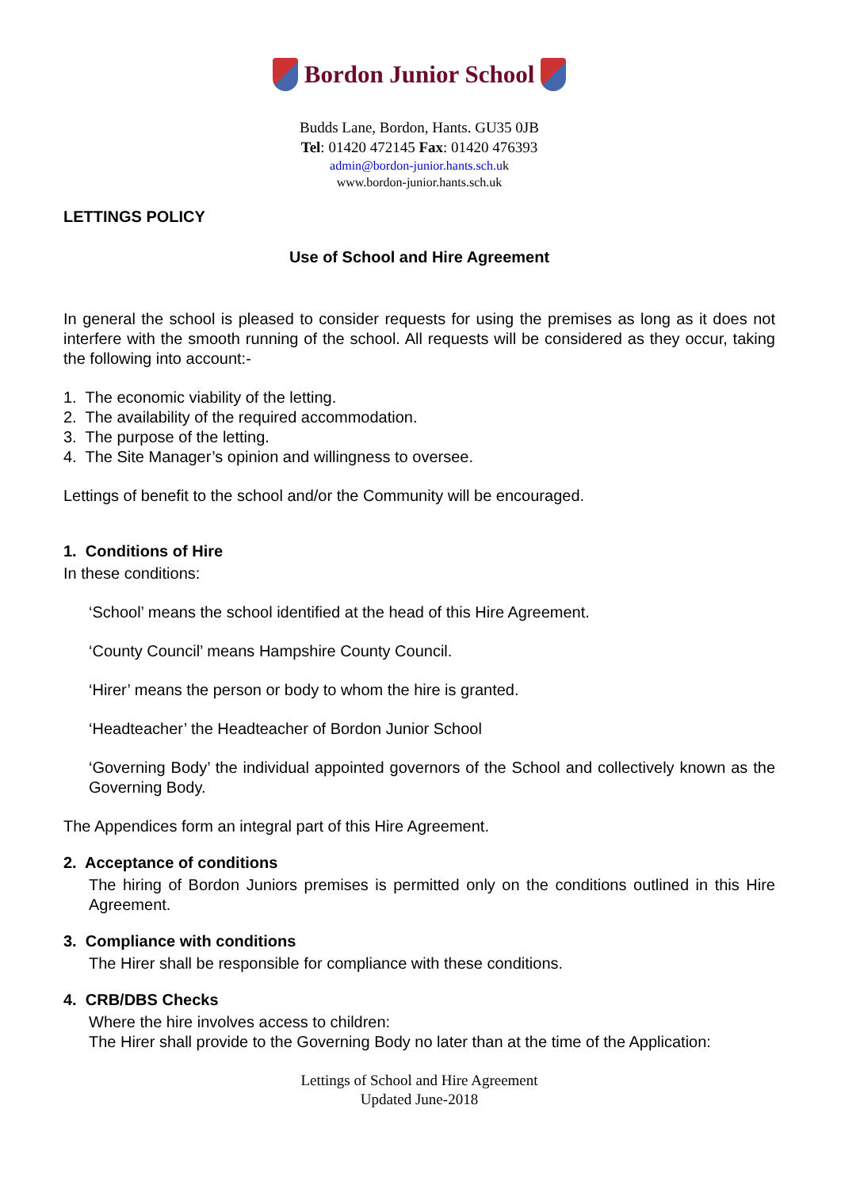Bordon Junior School
Budds Lane, Bordon, Hants. GU35 0JB
Tel: 01420 472145 Fax: 01420 476393
admin@bordon-junior.hants.sch.uk
www.bordon-junior.hants.sch.uk
LETTINGS POLICY
Use of School and Hire Agreement
In general the school is pleased to consider requests for using the premises as long as it does not interfere with the smooth running of the school. All requests will be considered as they occur, taking the following into account:-
1. The economic viability of the letting.
2. The availability of the required accommodation.
3. The purpose of the letting.
4. The Site Manager’s opinion and willingness to oversee.
Lettings of benefit to the school and/or the Community will be encouraged.
1. Conditions of Hire
In these conditions:
‘School’ means the school identified at the head of this Hire Agreement.
‘County Council’ means Hampshire County Council.
‘Hirer’ means the person or body to whom the hire is granted.
‘Headteacher’ the Headteacher of Bordon Junior School
‘Governing Body’ the individual appointed governors of the School and collectively known as the Governing Body.
The Appendices form an integral part of this Hire Agreement.
2. Acceptance of conditions
The hiring of Bordon Juniors premises is permitted only on the conditions outlined in this Hire Agreement.
3. Compliance with conditions
The Hirer shall be responsible for compliance with these conditions.
4. CRB/DBS Checks
Where the hire involves access to children:
The Hirer shall provide to the Governing Body no later than at the time of the Application:
Lettings of School and Hire Agreement
Updated June-2018